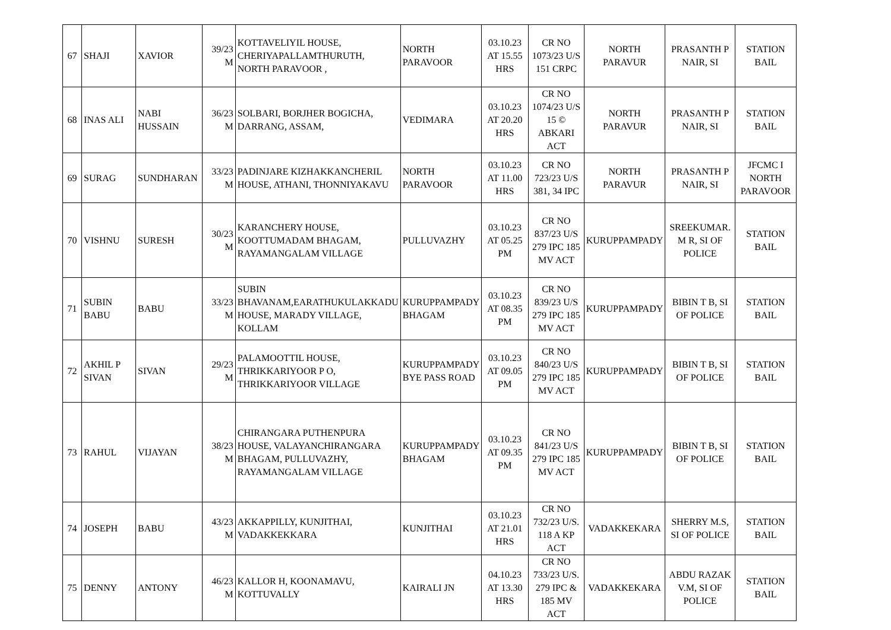| 67 | SHAJI | XAVIOR | 39/23 M | KOTTAVELIYIL HOUSE, CHERIYAPALLAMTHURUTH, NORTH PARAVOOR , | NORTH PARAVOOR | 03.10.23 AT 15.55 HRS | CR NO 1073/23 U/S 151 CRPC | NORTH PARAVUR | PRASANTH P NAIR, SI | STATION BAIL |
| 68 | INAS ALI | NABI HUSSAIN | 36/23 M | SOLBARI, BORJHER BOGICHA, DARRANG, ASSAM, | VEDIMARA | 03.10.23 AT 20.20 HRS | CR NO 1074/23 U/S 15 © ABKARI ACT | NORTH PARAVUR | PRASANTH P NAIR, SI | STATION BAIL |
| 69 | SURAG | SUNDHARAN | 33/23 M | PADINJARE KIZHAKKANCHERIL HOUSE, ATHANI, THONNIYAKAVU | NORTH PARAVOOR | 03.10.23 AT 11.00 HRS | CR NO 723/23 U/S 381, 34 IPC | NORTH PARAVUR | PRASANTH P NAIR, SI | JFCMC I NORTH PARAVOOR |
| 70 | VISHNU | SURESH | 30/23 M | KARANCHERY HOUSE, KOOTTUMADAM BHAGAM, RAYAMANGALAM VILLAGE | PULLUVAZHY | 03.10.23 AT 05.25 PM | CR NO 837/23 U/S 279 IPC 185 MV ACT | KURUPPAMPADY | SREEKUMAR. M R, SI OF POLICE | STATION BAIL |
| 71 | SUBIN BABU | BABU | 33/23 M | SUBIN BHAVANAM,EARATHUKULAKKADU HOUSE, MARADY VILLAGE, KOLLAM | KURUPPAMPADY BHAGAM | 03.10.23 AT 08.35 PM | CR NO 839/23 U/S 279 IPC 185 MV ACT | KURUPPAMPADY | BIBIN T B, SI OF POLICE | STATION BAIL |
| 72 | AKHIL P SIVAN | SIVAN | 29/23 M | PALAMOOTTIL HOUSE, THRIKKARIYOOR P O, THRIKKARIYOOR VILLAGE | KURUPPAMPADY BYE PASS ROAD | 03.10.23 AT 09.05 PM | CR NO 840/23 U/S 279 IPC 185 MV ACT | KURUPPAMPADY | BIBIN T B, SI OF POLICE | STATION BAIL |
| 73 | RAHUL | VIJAYAN | 38/23 M | CHIRANGARA PUTHENPURA HOUSE, VALAYANCHIRANGARA BHAGAM, PULLUVAZHY, RAYAMANGALAM VILLAGE | KURUPPAMPADY BHAGAM | 03.10.23 AT 09.35 PM | CR NO 841/23 U/S 279 IPC 185 MV ACT | KURUPPAMPADY | BIBIN T B, SI OF POLICE | STATION BAIL |
| 74 | JOSEPH | BABU | 43/23 M | AKKAPPILLY, KUNJITHAI, VADAKKEKKARA | KUNJITHAI | 03.10.23 AT 21.01 HRS | CR NO 732/23 U/S. 118 A KP ACT | VADAKKEKARA | SHERRY M.S, SI OF POLICE | STATION BAIL |
| 75 | DENNY | ANTONY | 46/23 M | KALLOR H, KOONAMAVU, KOTTUVALLY | KAIRALI JN | 04.10.23 AT 13.30 HRS | CR NO 733/23 U/S. 279 IPC & 185 MV ACT | VADAKKEKARA | ABDU RAZAK V.M, SI OF POLICE | STATION BAIL |